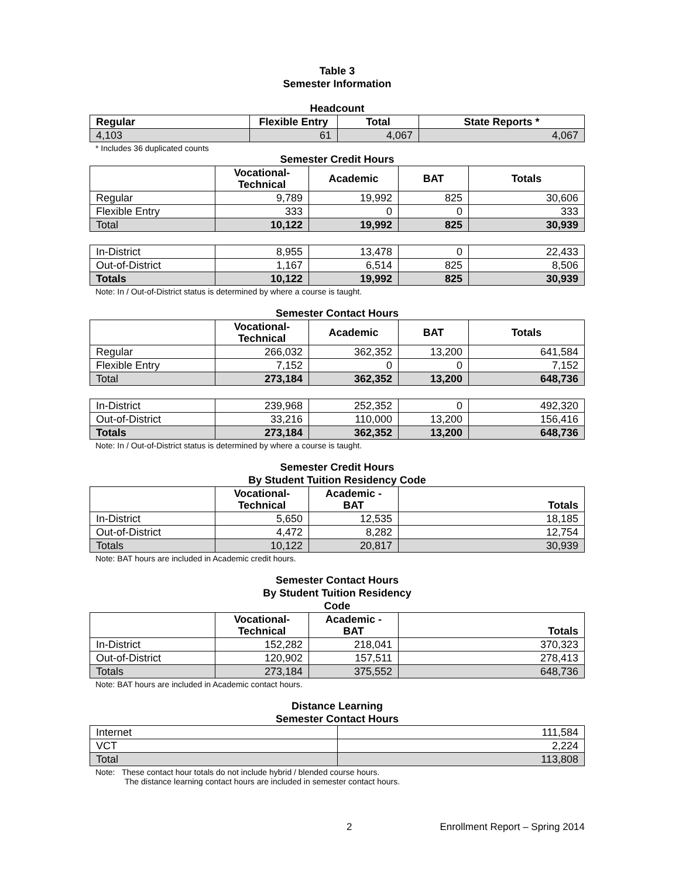Table 3
Semester Information
Headcount
| Regular | Flexible Entry | Total | State Reports * |
| --- | --- | --- | --- |
| 4,103 | 61 | 4,067 | 4,067 |
* Includes 36 duplicated counts
Semester Credit Hours
| | Vocational- Technical | Academic | BAT | Totals |
| --- | --- | --- | --- | --- |
| Regular | 9,789 | 19,992 | 825 | 30,606 |
| Flexible Entry | 333 | 0 | 0 | 333 |
| Total | 10,122 | 19,992 | 825 | 30,939 |
| In-District | 8,955 | 13,478 | 0 | 22,433 |
| Out-of-District | 1,167 | 6,514 | 825 | 8,506 |
| Totals | 10,122 | 19,992 | 825 | 30,939 |
Note: In / Out-of-District status is determined by where a course is taught.
Semester Contact Hours
| | Vocational- Technical | Academic | BAT | Totals |
| --- | --- | --- | --- | --- |
| Regular | 266,032 | 362,352 | 13,200 | 641,584 |
| Flexible Entry | 7,152 | 0 | 0 | 7,152 |
| Total | 273,184 | 362,352 | 13,200 | 648,736 |
| In-District | 239,968 | 252,352 | 0 | 492,320 |
| Out-of-District | 33,216 | 110,000 | 13,200 | 156,416 |
| Totals | 273,184 | 362,352 | 13,200 | 648,736 |
Note: In / Out-of-District status is determined by where a course is taught.
Semester Credit Hours
By Student Tuition Residency Code
| | Vocational- Technical | Academic - BAT | Totals |
| --- | --- | --- | --- |
| In-District | 5,650 | 12,535 | 18,185 |
| Out-of-District | 4,472 | 8,282 | 12,754 |
| Totals | 10,122 | 20,817 | 30,939 |
Note: BAT hours are included in Academic credit hours.
Semester Contact Hours
By Student Tuition Residency
Code
| | Vocational- Technical | Academic - BAT | Totals |
| --- | --- | --- | --- |
| In-District | 152,282 | 218,041 | 370,323 |
| Out-of-District | 120,902 | 157,511 | 278,413 |
| Totals | 273,184 | 375,552 | 648,736 |
Note: BAT hours are included in Academic contact hours.
Distance Learning
Semester Contact Hours
| Internet | 111,584 |
| VCT | 2,224 |
| Total | 113,808 |
Note: These contact hour totals do not include hybrid / blended course hours.
The distance learning contact hours are included in semester contact hours.
2 Enrollment Report – Spring 2014